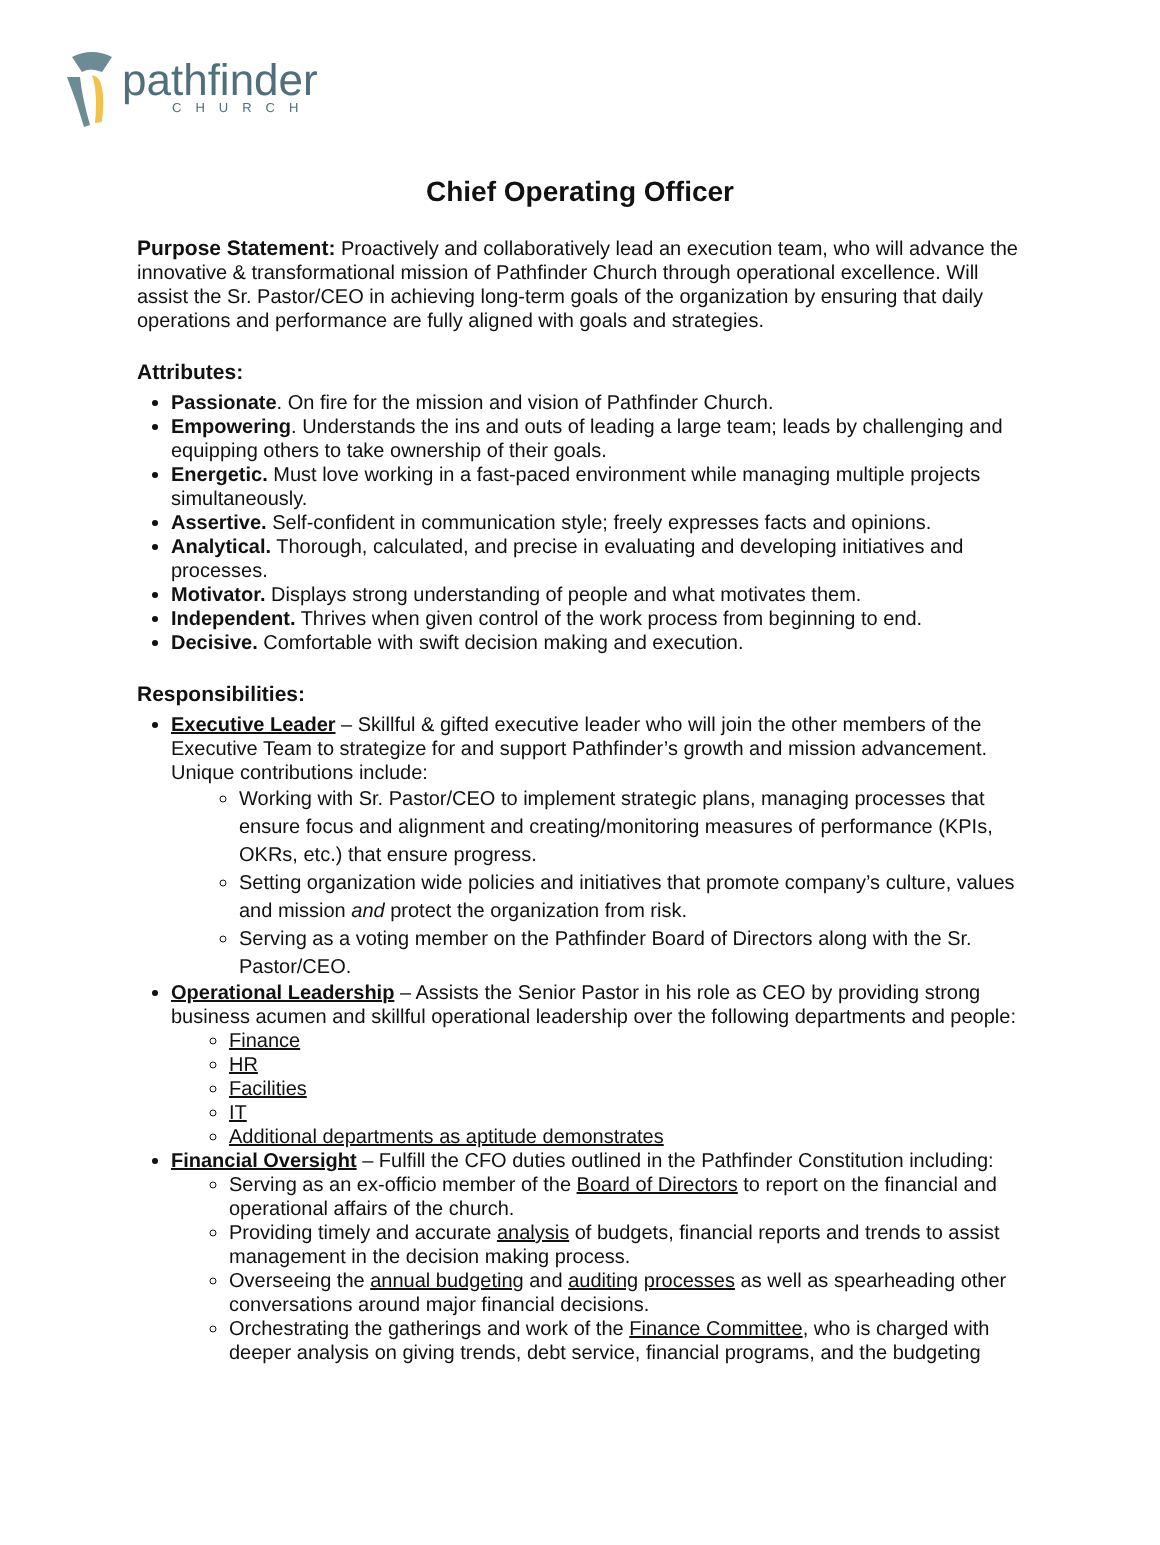pathfinder
CHURCH
Chief Operating Officer
Purpose Statement: Proactively and collaboratively lead an execution team, who will advance the innovative & transformational mission of Pathfinder Church through operational excellence. Will assist the Sr. Pastor/CEO in achieving long-term goals of the organization by ensuring that daily operations and performance are fully aligned with goals and strategies.
Attributes:
Passionate. On fire for the mission and vision of Pathfinder Church.
Empowering. Understands the ins and outs of leading a large team; leads by challenging and equipping others to take ownership of their goals.
Energetic. Must love working in a fast-paced environment while managing multiple projects simultaneously.
Assertive. Self-confident in communication style; freely expresses facts and opinions.
Analytical. Thorough, calculated, and precise in evaluating and developing initiatives and processes.
Motivator. Displays strong understanding of people and what motivates them.
Independent. Thrives when given control of the work process from beginning to end.
Decisive. Comfortable with swift decision making and execution.
Responsibilities:
Executive Leader – Skillful & gifted executive leader who will join the other members of the Executive Team to strategize for and support Pathfinder’s growth and mission advancement. Unique contributions include:
Working with Sr. Pastor/CEO to implement strategic plans, managing processes that ensure focus and alignment and creating/monitoring measures of performance (KPIs, OKRs, etc.) that ensure progress.
Setting organization wide policies and initiatives that promote company’s culture, values and mission and protect the organization from risk.
Serving as a voting member on the Pathfinder Board of Directors along with the Sr. Pastor/CEO.
Operational Leadership – Assists the Senior Pastor in his role as CEO by providing strong business acumen and skillful operational leadership over the following departments and people:
Finance
HR
Facilities
IT
Additional departments as aptitude demonstrates
Financial Oversight – Fulfill the CFO duties outlined in the Pathfinder Constitution including:
Serving as an ex-officio member of the Board of Directors to report on the financial and operational affairs of the church.
Providing timely and accurate analysis of budgets, financial reports and trends to assist management in the decision making process.
Overseeing the annual budgeting and auditing processes as well as spearheading other conversations around major financial decisions.
Orchestrating the gatherings and work of the Finance Committee, who is charged with deeper analysis on giving trends, debt service, financial programs, and the budgeting